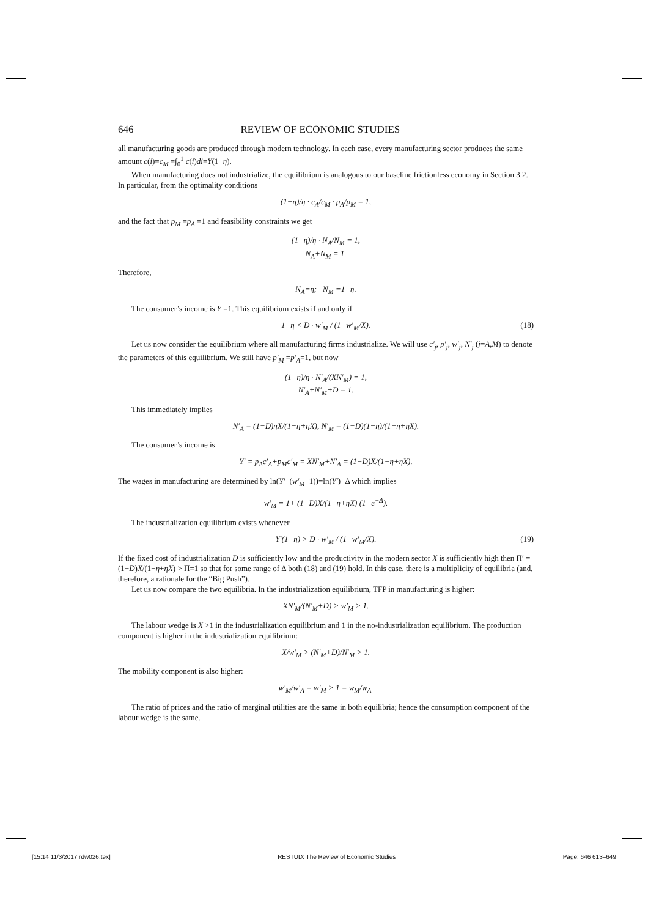646 REVIEW OF ECONOMIC STUDIES
all manufacturing goods are produced through modern technology. In each case, every manufacturing sector produces the same amount c(i)=c<sub>M</sub> =∫<sub>0</sub><sup>1</sup> c(i)di=Y(1−η).
When manufacturing does not industrialize, the equilibrium is analogous to our baseline frictionless economy in Section 3.2. In particular, from the optimality conditions
(1−η)/η · c<sub>A</sub>/c<sub>M</sub> · p<sub>A</sub>/p<sub>M</sub> = 1,
and the fact that p<sub>M</sub> =p<sub>A</sub> =1 and feasibility constraints we get
(1−η)/η · N<sub>A</sub>/N<sub>M</sub> = 1,
N<sub>A</sub>+N<sub>M</sub> = 1.
Therefore,
N<sub>A</sub>=η; N<sub>M</sub> =1−η.
The consumer’s income is Y =1. This equilibrium exists if and only if
1−η < D · w′<sub>M</sub> / (1−w′<sub>M</sub>/X). (18)
Let us now consider the equilibrium where all manufacturing firms industrialize. We will use c′<sub>j</sub>, p′<sub>j</sub>, w′<sub>j</sub>, N′<sub>j</sub> (j=A,M) to denote the parameters of this equilibrium. We still have p′<sub>M</sub> =p′<sub>A</sub>=1, but now
(1−η)/η · N′<sub>A</sub>/(XN′<sub>M</sub>) = 1,
N′<sub>A</sub>+N′<sub>M</sub>+D = 1.
This immediately implies
N′<sub>A</sub> = (1−D)ηX/(1−η+ηX), N′<sub>M</sub> = (1−D)(1−η)/(1−η+ηX).
The consumer’s income is
Y′ = p<sub>A</sub>c′<sub>A</sub>+p<sub>M</sub>c′<sub>M</sub> = XN′<sub>M</sub>+N′<sub>A</sub> = (1−D)X/(1−η+ηX).
The wages in manufacturing are determined by ln(Y′−(w′<sub>M</sub>−1))=ln(Y′)−Δ which implies
w′<sub>M</sub> = 1+ (1−D)X/(1−η+ηX) (1−e<sup>−Δ</sup>).
The industrialization equilibrium exists whenever
Y′(1−η) > D · w′<sub>M</sub> / (1−w′<sub>M</sub>/X). (19)
If the fixed cost of industrialization D is sufficiently low and the productivity in the modern sector X is sufficiently high then Π′ = (1−D)X/(1−η+ηX) > Π=1 so that for some range of Δ both (18) and (19) hold. In this case, there is a multiplicity of equilibria (and, therefore, a rationale for the “Big Push”).
Let us now compare the two equilibria. In the industrialization equilibrium, TFP in manufacturing is higher:
XN′<sub>M</sub>/(N′<sub>M</sub>+D) > w′<sub>M</sub> > 1.
The labour wedge is X >1 in the industrialization equilibrium and 1 in the no-industrialization equilibrium. The production component is higher in the industrialization equilibrium:
X/w′<sub>M</sub> > (N′<sub>M</sub>+D)/N′<sub>M</sub> > 1.
The mobility component is also higher:
w′<sub>M</sub>/w′<sub>A</sub> = w′<sub>M</sub> > 1 = w<sub>M</sub>/w<sub>A</sub>.
The ratio of prices and the ratio of marginal utilities are the same in both equilibria; hence the consumption component of the labour wedge is the same.
[15:14 11/3/2017 rdw026.tex] RESTUD: The Review of Economic Studies Page: 646 613–649